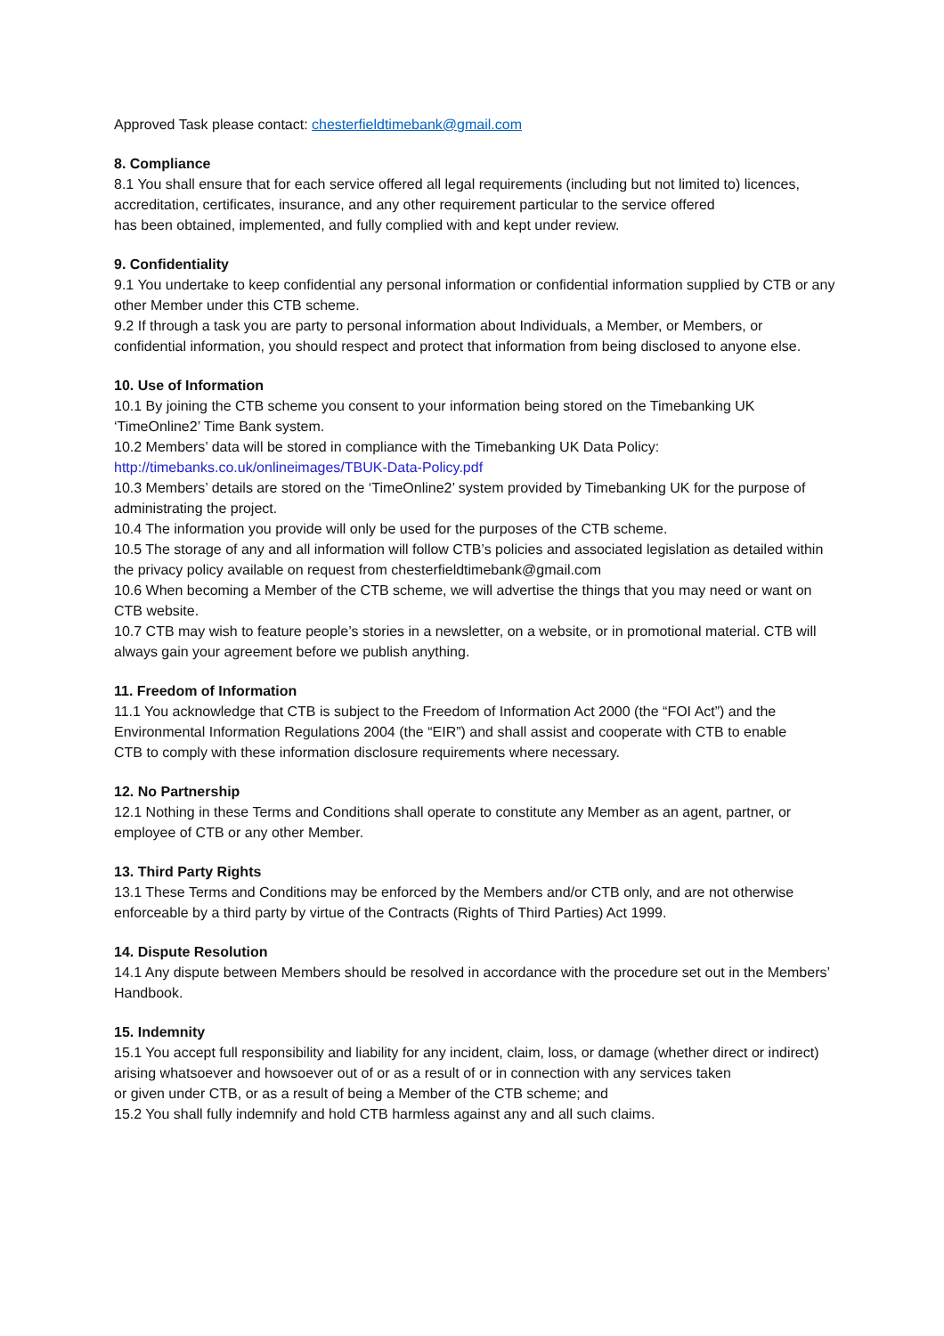Approved Task please contact: chesterfieldtimebank@gmail.com
8. Compliance
8.1 You shall ensure that for each service offered all legal requirements (including but not limited to) licences, accreditation, certificates, insurance, and any other requirement particular to the service offered
has been obtained, implemented, and fully complied with and kept under review.
9. Confidentiality
9.1 You undertake to keep confidential any personal information or confidential information supplied by CTB or any other Member under this CTB scheme.
9.2 If through a task you are party to personal information about Individuals, a Member, or Members, or confidential information, you should respect and protect that information from being disclosed to anyone else.
10. Use of Information
10.1 By joining the CTB scheme you consent to your information being stored on the Timebanking UK ‘TimeOnline2’ Time Bank system.
10.2 Members’ data will be stored in compliance with the Timebanking UK Data Policy:
http://timebanks.co.uk/onlineimages/TBUK-Data-Policy.pdf
10.3 Members’ details are stored on the ‘TimeOnline2’ system provided by Timebanking UK for the purpose of administrating the project.
10.4 The information you provide will only be used for the purposes of the CTB scheme.
10.5 The storage of any and all information will follow CTB’s policies and associated legislation as detailed within the privacy policy available on request from chesterfieldtimebank@gmail.com
10.6 When becoming a Member of the CTB scheme, we will advertise the things that you may need or want on CTB website.
10.7 CTB may wish to feature people’s stories in a newsletter, on a website, or in promotional material. CTB will always gain your agreement before we publish anything.
11. Freedom of Information
11.1 You acknowledge that CTB is subject to the Freedom of Information Act 2000 (the “FOI Act”) and the Environmental Information Regulations 2004 (the “EIR”) and shall assist and cooperate with CTB to enable
CTB to comply with these information disclosure requirements where necessary.
12. No Partnership
12.1 Nothing in these Terms and Conditions shall operate to constitute any Member as an agent, partner, or employee of CTB or any other Member.
13. Third Party Rights
13.1 These Terms and Conditions may be enforced by the Members and/or CTB only, and are not otherwise enforceable by a third party by virtue of the Contracts (Rights of Third Parties) Act 1999.
14. Dispute Resolution
14.1 Any dispute between Members should be resolved in accordance with the procedure set out in the Members’ Handbook.
15. Indemnity
15.1 You accept full responsibility and liability for any incident, claim, loss, or damage (whether direct or indirect) arising whatsoever and howsoever out of or as a result of or in connection with any services taken
or given under CTB, or as a result of being a Member of the CTB scheme; and
15.2 You shall fully indemnify and hold CTB harmless against any and all such claims.